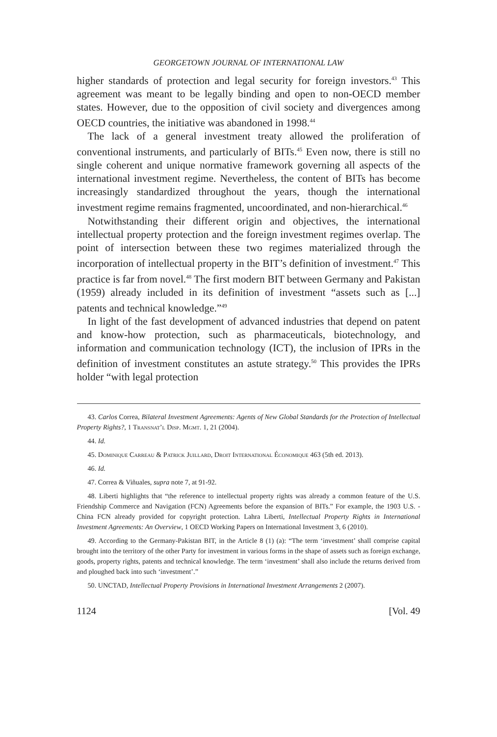GEORGETOWN JOURNAL OF INTERNATIONAL LAW
higher standards of protection and legal security for foreign investors.<sup>43</sup> This agreement was meant to be legally binding and open to non-OECD member states. However, due to the opposition of civil society and divergences among OECD countries, the initiative was abandoned in 1998.<sup>44</sup>
The lack of a general investment treaty allowed the proliferation of conventional instruments, and particularly of BITs.<sup>45</sup> Even now, there is still no single coherent and unique normative framework governing all aspects of the international investment regime. Nevertheless, the content of BITs has become increasingly standardized throughout the years, though the international investment regime remains fragmented, uncoordinated, and non-hierarchical.<sup>46</sup>
Notwithstanding their different origin and objectives, the international intellectual property protection and the foreign investment regimes overlap. The point of intersection between these two regimes materialized through the incorporation of intellectual property in the BIT’s definition of investment.<sup>47</sup> This practice is far from novel.<sup>48</sup> The first modern BIT between Germany and Pakistan (1959) already included in its definition of investment “assets such as [...] patents and technical knowledge.”<sup>49</sup>
In light of the fast development of advanced industries that depend on patent and know-how protection, such as pharmaceuticals, biotechnology, and information and communication technology (ICT), the inclusion of IPRs in the definition of investment constitutes an astute strategy.<sup>50</sup> This provides the IPRs holder “with legal protection
43. Carlos Correa, Bilateral Investment Agreements: Agents of New Global Standards for the Protection of Intellectual Property Rights?, 1 Transnat’l Disp. Mgmt. 1, 21 (2004).
44. Id.
45. Dominique Carreau & Patrick Juillard, Droit International Économique 463 (5th ed. 2013).
46. Id.
47. Correa & Viñuales, supra note 7, at 91-92.
48. Liberti highlights that “the reference to intellectual property rights was already a common feature of the U.S. Friendship Commerce and Navigation (FCN) Agreements before the expansion of BITs.” For example, the 1903 U.S. - China FCN already provided for copyright protection. Lahra Liberti, Intellectual Property Rights in International Investment Agreements: An Overview, 1 OECD Working Papers on International Investment 3, 6 (2010).
49. According to the Germany-Pakistan BIT, in the Article 8 (1) (a): “The term ‘investment’ shall comprise capital brought into the territory of the other Party for investment in various forms in the shape of assets such as foreign exchange, goods, property rights, patents and technical knowledge. The term ‘investment’ shall also include the returns derived from and ploughed back into such ‘investment’.”
50. UNCTAD, Intellectual Property Provisions in International Investment Arrangements 2 (2007).
1124 [Vol. 49